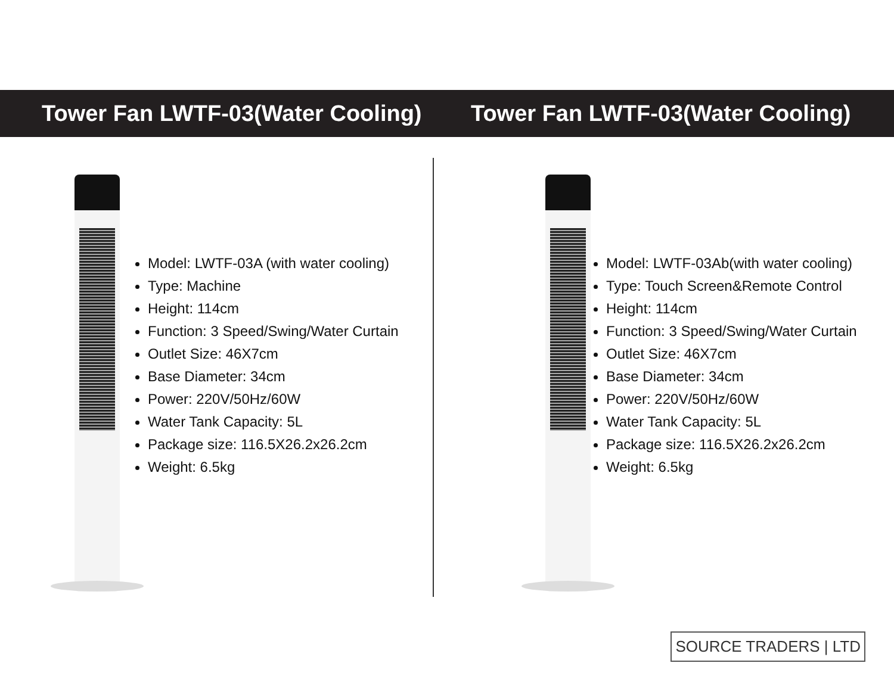Tower Fan LWTF-03(Water Cooling) Tower Fan LWTF-03(Water Cooling)
Model: LWTF-03A (with water cooling)
Type: Machine
Height: 114cm
Function: 3 Speed/Swing/Water Curtain
Outlet Size: 46X7cm
Base Diameter: 34cm
Power: 220V/50Hz/60W
Water Tank Capacity: 5L
Package size: 116.5X26.2x26.2cm
Weight: 6.5kg
Model: LWTF-03Ab(with water cooling)
Type: Touch Screen&Remote Control
Height: 114cm
Function: 3 Speed/Swing/Water Curtain
Outlet Size: 46X7cm
Base Diameter: 34cm
Power: 220V/50Hz/60W
Water Tank Capacity: 5L
Package size: 116.5X26.2x26.2cm
Weight: 6.5kg
SOURCE TRADERS | LTD